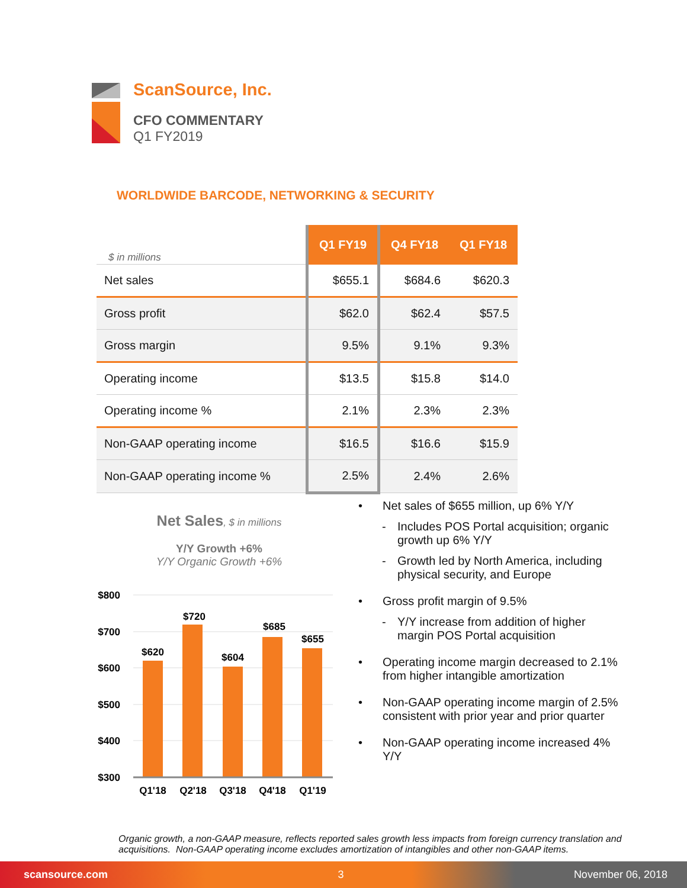ScanSource, Inc.
CFO COMMENTARY
Q1 FY2019
WORLDWIDE BARCODE, NETWORKING & SECURITY
| $ in millions | Q1 FY19 | Q4 FY18 | Q1 FY18 |
| --- | --- | --- | --- |
| Net sales | $655.1 | $684.6 | $620.3 |
| Gross profit | $62.0 | $62.4 | $57.5 |
| Gross margin | 9.5% | 9.1% | 9.3% |
| Operating income | $13.5 | $15.8 | $14.0 |
| Operating income % | 2.1% | 2.3% | 2.3% |
| Non-GAAP operating income | $16.5 | $16.6 | $15.9 |
| Non-GAAP operating income % | 2.5% | 2.4% | 2.6% |
Net Sales, $ in millions
Y/Y Growth +6%
Y/Y Organic Growth +6%
$800
$700
$600
$500
$400
$300
$620
$720
$604
$685
$655
Q1'18
Q2'18
Q3'18
Q4'18
Q1'19
• Net sales of $655 million, up 6% Y/Y
- Includes POS Portal acquisition; organic growth up 6% Y/Y
- Growth led by North America, including physical security, and Europe
• Gross profit margin of 9.5%
- Y/Y increase from addition of higher margin POS Portal acquisition
• Operating income margin decreased to 2.1% from higher intangible amortization
• Non-GAAP operating income margin of 2.5% consistent with prior year and prior quarter
• Non-GAAP operating income increased 4% Y/Y
Organic growth, a non-GAAP measure, reflects reported sales growth less impacts from foreign currency translation and acquisitions. Non-GAAP operating income excludes amortization of intangibles and other non-GAAP items.
scansource.com 3 November 06, 2018